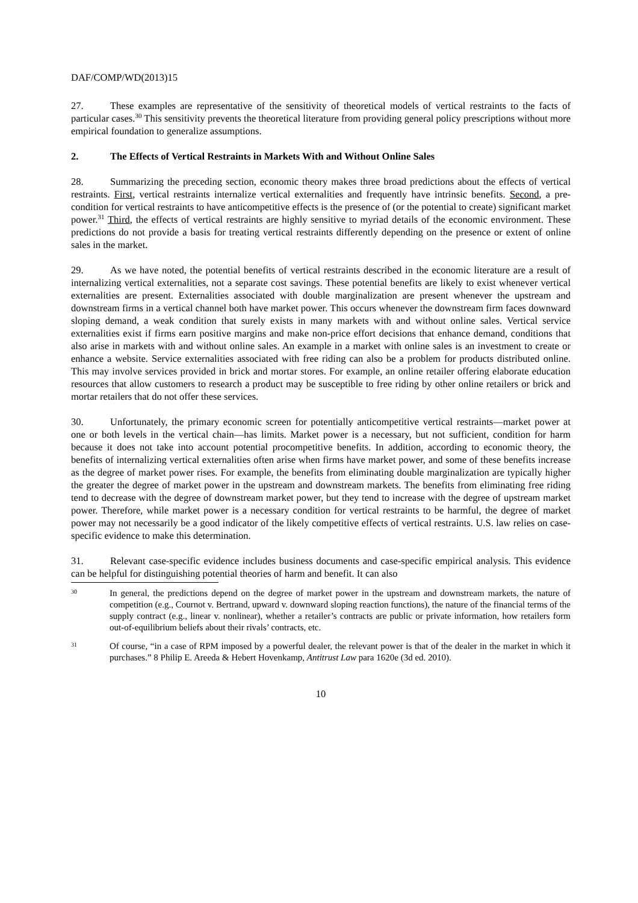DAF/COMP/WD(2013)15
27. These examples are representative of the sensitivity of theoretical models of vertical restraints to the facts of particular cases.<sup>30</sup> This sensitivity prevents the theoretical literature from providing general policy prescriptions without more empirical foundation to generalize assumptions.
2. The Effects of Vertical Restraints in Markets With and Without Online Sales
28. Summarizing the preceding section, economic theory makes three broad predictions about the effects of vertical restraints. First, vertical restraints internalize vertical externalities and frequently have intrinsic benefits. Second, a pre-condition for vertical restraints to have anticompetitive effects is the presence of (or the potential to create) significant market power.<sup>31</sup> Third, the effects of vertical restraints are highly sensitive to myriad details of the economic environment. These predictions do not provide a basis for treating vertical restraints differently depending on the presence or extent of online sales in the market.
29. As we have noted, the potential benefits of vertical restraints described in the economic literature are a result of internalizing vertical externalities, not a separate cost savings. These potential benefits are likely to exist whenever vertical externalities are present. Externalities associated with double marginalization are present whenever the upstream and downstream firms in a vertical channel both have market power. This occurs whenever the downstream firm faces downward sloping demand, a weak condition that surely exists in many markets with and without online sales. Vertical service externalities exist if firms earn positive margins and make non-price effort decisions that enhance demand, conditions that also arise in markets with and without online sales. An example in a market with online sales is an investment to create or enhance a website. Service externalities associated with free riding can also be a problem for products distributed online. This may involve services provided in brick and mortar stores. For example, an online retailer offering elaborate education resources that allow customers to research a product may be susceptible to free riding by other online retailers or brick and mortar retailers that do not offer these services.
30. Unfortunately, the primary economic screen for potentially anticompetitive vertical restraints—market power at one or both levels in the vertical chain—has limits. Market power is a necessary, but not sufficient, condition for harm because it does not take into account potential procompetitive benefits. In addition, according to economic theory, the benefits of internalizing vertical externalities often arise when firms have market power, and some of these benefits increase as the degree of market power rises. For example, the benefits from eliminating double marginalization are typically higher the greater the degree of market power in the upstream and downstream markets. The benefits from eliminating free riding tend to decrease with the degree of downstream market power, but they tend to increase with the degree of upstream market power. Therefore, while market power is a necessary condition for vertical restraints to be harmful, the degree of market power may not necessarily be a good indicator of the likely competitive effects of vertical restraints. U.S. law relies on case-specific evidence to make this determination.
31. Relevant case-specific evidence includes business documents and case-specific empirical analysis. This evidence can be helpful for distinguishing potential theories of harm and benefit. It can also
30
In general, the predictions depend on the degree of market power in the upstream and downstream markets, the nature of competition (e.g., Cournot v. Bertrand, upward v. downward sloping reaction functions), the nature of the financial terms of the supply contract (e.g., linear v. nonlinear), whether a retailer’s contracts are public or private information, how retailers form out-of-equilibrium beliefs about their rivals’ contracts, etc.
31
Of course, “in a case of RPM imposed by a powerful dealer, the relevant power is that of the dealer in the market in which it purchases.” 8 Philip E. Areeda & Hebert Hovenkamp, Antitrust Law para 1620e (3d ed. 2010).
10